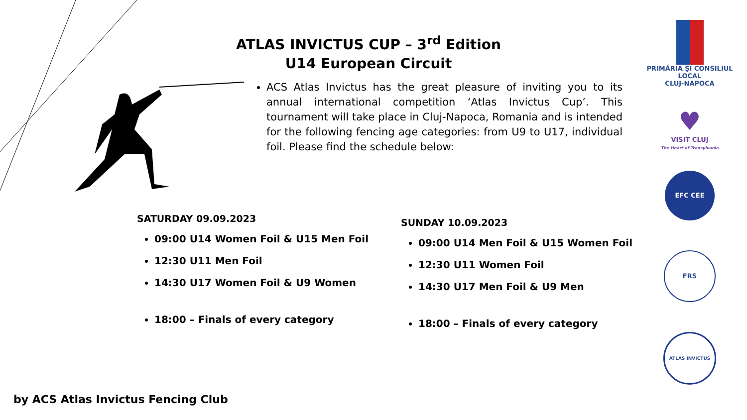ATLAS INVICTUS CUP – 3<sup>rd</sup> Edition
U14 European Circuit
ACS Atlas Invictus has the great pleasure of inviting you to its annual international competition ‘Atlas Invictus Cup’. This tournament will take place in Cluj-Napoca, Romania and is intended for the following fencing age categories: from U9 to U17, individual foil. Please find the schedule below:
SATURDAY 09.09.2023
09:00 U14 Women Foil & U15 Men Foil
12:30 U11 Men Foil
14:30 U17 Women Foil & U9 Women
18:00 – Finals of every category
SUNDAY 10.09.2023
09:00 U14 Men Foil & U15 Women Foil
12:30 U11 Women Foil
14:30 U17 Men Foil & U9 Men
18:00 – Finals of every category
by ACS Atlas Invictus Fencing Club
PRIMĂRIA ŞI CONSILIUL LOCAL
CLUJ-NAPOCA
♥
VISIT CLUJ
The Heart of Transylvania
EFC CEE
FRS
ATLAS INVICTUS